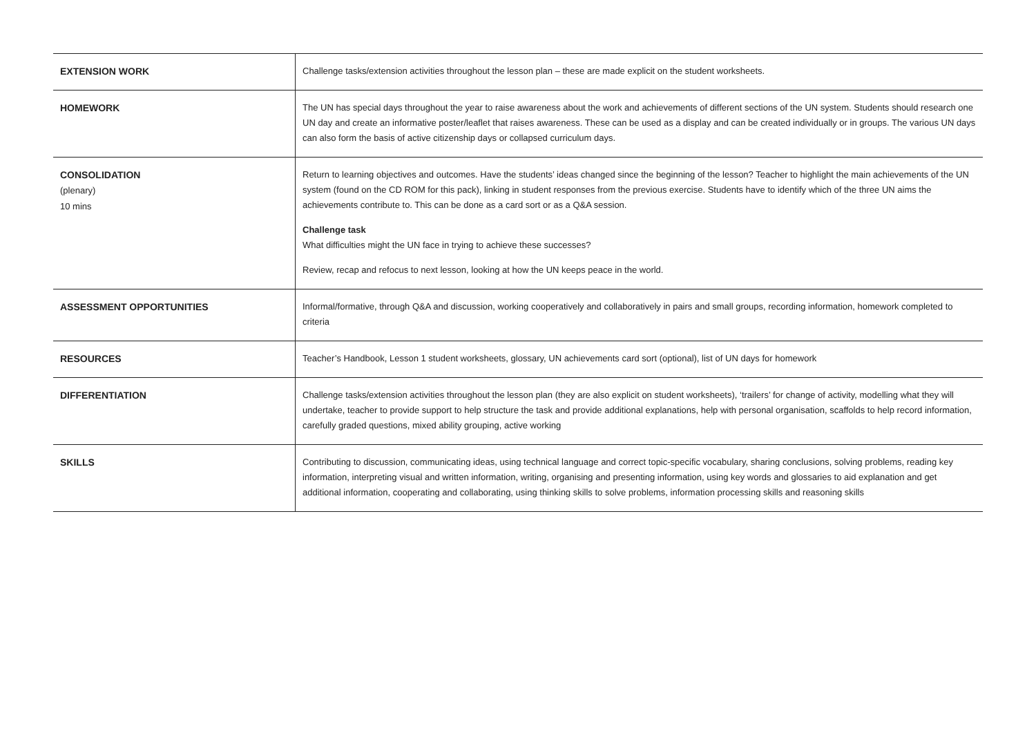| EXTENSION WORK | Challenge tasks/extension activities throughout the lesson plan – these are made explicit on the student worksheets. |
| HOMEWORK | The UN has special days throughout the year to raise awareness about the work and achievements of different sections of the UN system. Students should research one UN day and create an informative poster/leaflet that raises awareness. These can be used as a display and can be created individually or in groups. The various UN days can also form the basis of active citizenship days or collapsed curriculum days. |
| CONSOLIDATION (plenary) 10 mins | Return to learning objectives and outcomes. Have the students’ ideas changed since the beginning of the lesson? Teacher to highlight the main achievements of the UN system (found on the CD ROM for this pack), linking in student responses from the previous exercise. Students have to identify which of the three UN aims the achievements contribute to. This can be done as a card sort or as a Q&A session. Challenge task What difficulties might the UN face in trying to achieve these successes? Review, recap and refocus to next lesson, looking at how the UN keeps peace in the world. |
| ASSESSMENT OPPORTUNITIES | Informal/formative, through Q&A and discussion, working cooperatively and collaboratively in pairs and small groups, recording information, homework completed to criteria |
| RESOURCES | Teacher’s Handbook, Lesson 1 student worksheets, glossary, UN achievements card sort (optional), list of UN days for homework |
| DIFFERENTIATION | Challenge tasks/extension activities throughout the lesson plan (they are also explicit on student worksheets), ‘trailers’ for change of activity, modelling what they will undertake, teacher to provide support to help structure the task and provide additional explanations, help with personal organisation, scaffolds to help record information, carefully graded questions, mixed ability grouping, active working |
| SKILLS | Contributing to discussion, communicating ideas, using technical language and correct topic-specific vocabulary, sharing conclusions, solving problems, reading key information, interpreting visual and written information, writing, organising and presenting information, using key words and glossaries to aid explanation and get additional information, cooperating and collaborating, using thinking skills to solve problems, information processing skills and reasoning skills |